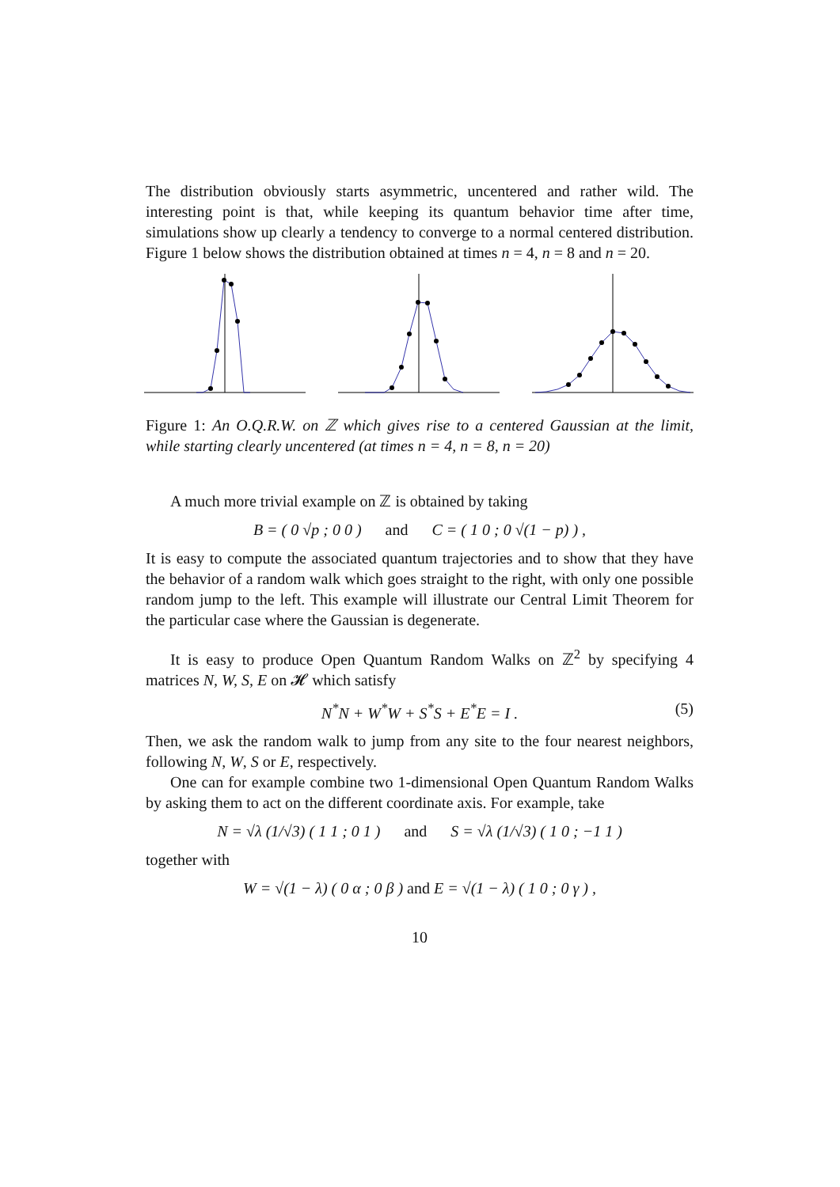The distribution obviously starts asymmetric, uncentered and rather wild. The interesting point is that, while keeping its quantum behavior time after time, simulations show up clearly a tendency to converge to a normal centered distribution. Figure 1 below shows the distribution obtained at times n = 4, n = 8 and n = 20.
Figure 1: An O.Q.R.W. on ℤ which gives rise to a centered Gaussian at the limit, while starting clearly uncentered (at times n = 4, n = 8, n = 20)
A much more trivial example on ℤ is obtained by taking
B = ( 0 √p ; 0 0 ) and C = ( 1 0 ; 0 √(1 − p) ) ,
It is easy to compute the associated quantum trajectories and to show that they have the behavior of a random walk which goes straight to the right, with only one possible random jump to the left. This example will illustrate our Central Limit Theorem for the particular case where the Gaussian is degenerate.
It is easy to produce Open Quantum Random Walks on ℤ<sup>2</sup> by specifying 4 matrices N, W, S, E on 𝓗 which satisfy
N<sup>*</sup>N + W<sup>*</sup>W + S<sup>*</sup>S + E<sup>*</sup>E = I . (5)
Then, we ask the random walk to jump from any site to the four nearest neighbors, following N, W, S or E, respectively.
One can for example combine two 1-dimensional Open Quantum Random Walks by asking them to act on the different coordinate axis. For example, take
N = √λ (1/√3) ( 1 1 ; 0 1 ) and S = √λ (1/√3) ( 1 0 ; −1 1 )
together with
W = √(1 − λ) ( 0 α ; 0 β ) and E = √(1 − λ) ( 1 0 ; 0 γ ) ,
10